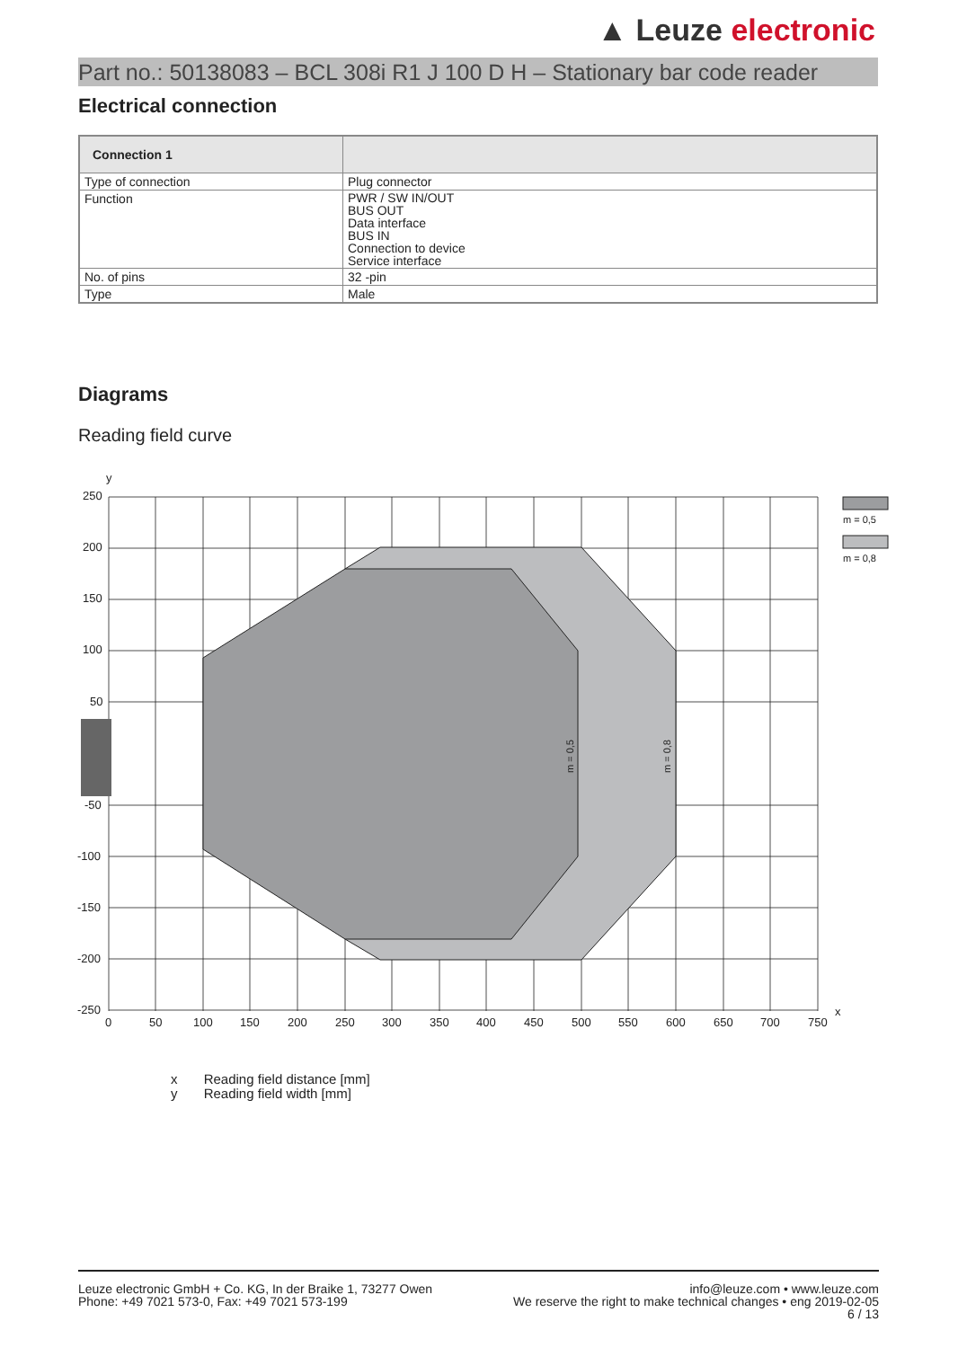▲ Leuze electronic
Part no.: 50138083 – BCL 308i R1 J 100 D H – Stationary bar code reader
Electrical connection
| Connection 1 | |
| --- | --- |
| Type of connection | Plug connector |
| Function | PWR / SW IN/OUT BUS OUT Data interface BUS IN Connection to device Service interface |
| No. of pins | 32 -pin |
| Type | Male |
Diagrams
Reading field curve
y
x
250
200
150
100
50
-50
-100
-150
-200
-250
0
50
100
150
200
250
300
350
400
450
500
550
600
650
700
750
m = 0,5
m = 0,8
m = 0,5
m = 0,8
x Reading field distance [mm]
y Reading field width [mm]
Leuze electronic GmbH + Co. KG, In der Braike 1, 73277 Owen
Phone: +49 7021 573-0, Fax: +49 7021 573-199
info@leuze.com • www.leuze.com
We reserve the right to make technical changes • eng 2019-02-05
6 / 13